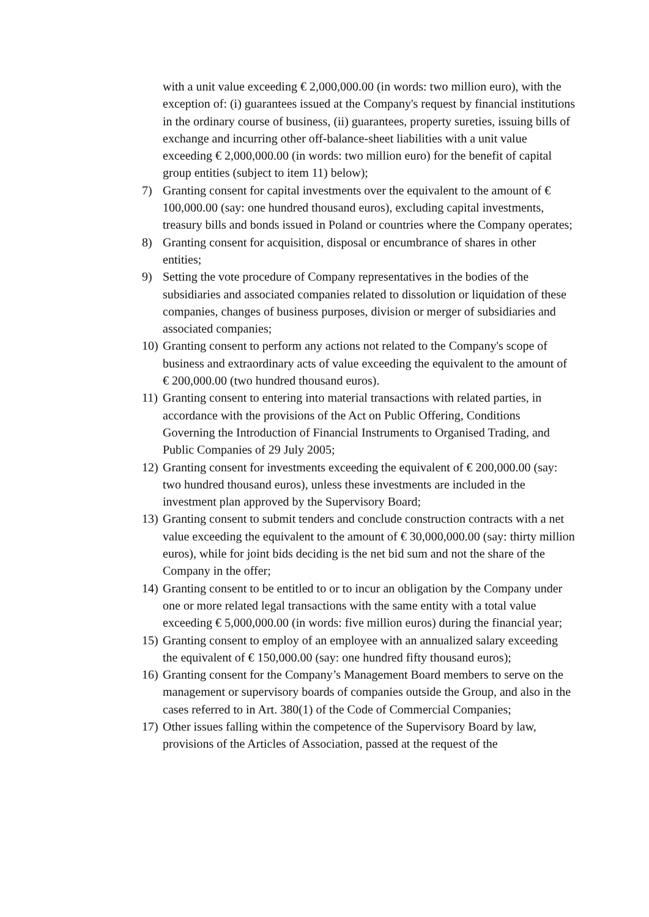with a unit value exceeding € 2,000,000.00 (in words: two million euro), with the exception of: (i) guarantees issued at the Company's request by financial institutions in the ordinary course of business, (ii) guarantees, property sureties, issuing bills of exchange and incurring other off-balance-sheet liabilities with a unit value exceeding € 2,000,000.00 (in words: two million euro) for the benefit of capital group entities (subject to item 11) below);
7) Granting consent for capital investments over the equivalent to the amount of € 100,000.00 (say: one hundred thousand euros), excluding capital investments, treasury bills and bonds issued in Poland or countries where the Company operates;
8) Granting consent for acquisition, disposal or encumbrance of shares in other entities;
9) Setting the vote procedure of Company representatives in the bodies of the subsidiaries and associated companies related to dissolution or liquidation of these companies, changes of business purposes, division or merger of subsidiaries and associated companies;
10) Granting consent to perform any actions not related to the Company's scope of business and extraordinary acts of value exceeding the equivalent to the amount of € 200,000.00 (two hundred thousand euros).
11) Granting consent to entering into material transactions with related parties, in accordance with the provisions of the Act on Public Offering, Conditions Governing the Introduction of Financial Instruments to Organised Trading, and Public Companies of 29 July 2005;
12) Granting consent for investments exceeding the equivalent of € 200,000.00 (say: two hundred thousand euros), unless these investments are included in the investment plan approved by the Supervisory Board;
13) Granting consent to submit tenders and conclude construction contracts with a net value exceeding the equivalent to the amount of € 30,000,000.00 (say: thirty million euros), while for joint bids deciding is the net bid sum and not the share of the Company in the offer;
14) Granting consent to be entitled to or to incur an obligation by the Company under one or more related legal transactions with the same entity with a total value exceeding € 5,000,000.00 (in words: five million euros) during the financial year;
15) Granting consent to employ of an employee with an annualized salary exceeding the equivalent of € 150,000.00 (say: one hundred fifty thousand euros);
16) Granting consent for the Company’s Management Board members to serve on the management or supervisory boards of companies outside the Group, and also in the cases referred to in Art. 380(1) of the Code of Commercial Companies;
17) Other issues falling within the competence of the Supervisory Board by law, provisions of the Articles of Association, passed at the request of the